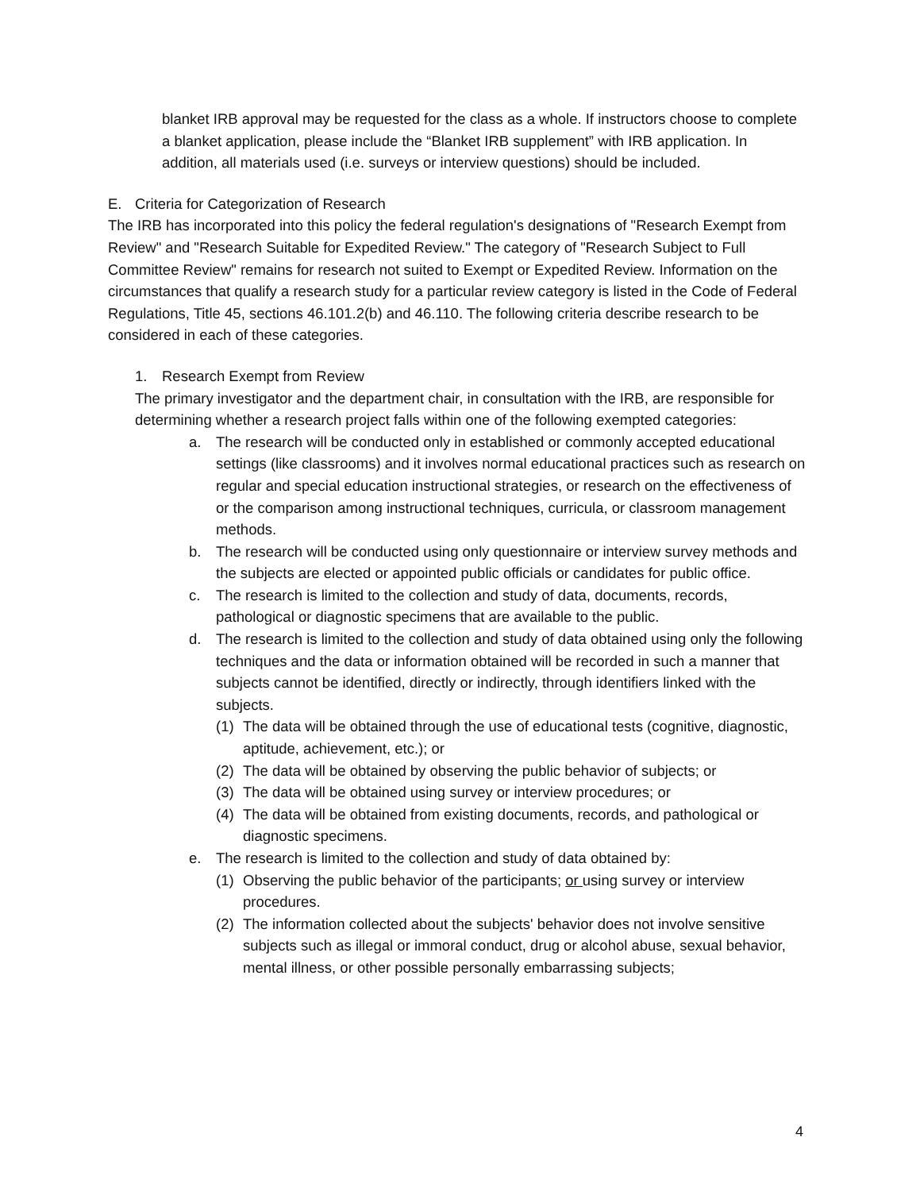blanket IRB approval may be requested for the class as a whole. If instructors choose to complete a blanket application, please include the “Blanket IRB supplement” with IRB application. In addition, all materials used (i.e. surveys or interview questions) should be included.
E. Criteria for Categorization of Research
The IRB has incorporated into this policy the federal regulation's designations of "Research Exempt from Review" and "Research Suitable for Expedited Review." The category of "Research Subject to Full Committee Review" remains for research not suited to Exempt or Expedited Review. Information on the circumstances that qualify a research study for a particular review category is listed in the Code of Federal Regulations, Title 45, sections 46.101.2(b) and 46.110. The following criteria describe research to be considered in each of these categories.
1. Research Exempt from Review
The primary investigator and the department chair, in consultation with the IRB, are responsible for determining whether a research project falls within one of the following exempted categories:
a. The research will be conducted only in established or commonly accepted educational settings (like classrooms) and it involves normal educational practices such as research on regular and special education instructional strategies, or research on the effectiveness of or the comparison among instructional techniques, curricula, or classroom management methods.
b. The research will be conducted using only questionnaire or interview survey methods and the subjects are elected or appointed public officials or candidates for public office.
c. The research is limited to the collection and study of data, documents, records, pathological or diagnostic specimens that are available to the public.
d. The research is limited to the collection and study of data obtained using only the following techniques and the data or information obtained will be recorded in such a manner that subjects cannot be identified, directly or indirectly, through identifiers linked with the subjects.
(1) The data will be obtained through the use of educational tests (cognitive, diagnostic, aptitude, achievement, etc.); or
(2) The data will be obtained by observing the public behavior of subjects; or
(3) The data will be obtained using survey or interview procedures; or
(4) The data will be obtained from existing documents, records, and pathological or diagnostic specimens.
e. The research is limited to the collection and study of data obtained by:
(1) Observing the public behavior of the participants; or using survey or interview procedures.
(2) The information collected about the subjects' behavior does not involve sensitive subjects such as illegal or immoral conduct, drug or alcohol abuse, sexual behavior, mental illness, or other possible personally embarrassing subjects;
4